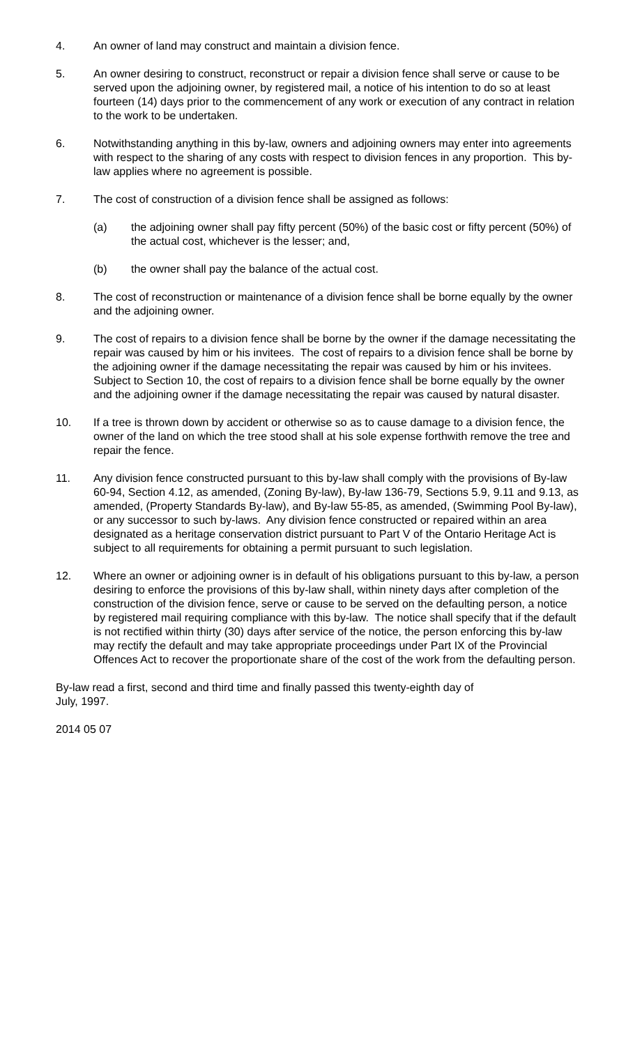4. An owner of land may construct and maintain a division fence.
5. An owner desiring to construct, reconstruct or repair a division fence shall serve or cause to be served upon the adjoining owner, by registered mail, a notice of his intention to do so at least fourteen (14) days prior to the commencement of any work or execution of any contract in relation to the work to be undertaken.
6. Notwithstanding anything in this by-law, owners and adjoining owners may enter into agreements with respect to the sharing of any costs with respect to division fences in any proportion. This by-law applies where no agreement is possible.
7. The cost of construction of a division fence shall be assigned as follows:
(a) the adjoining owner shall pay fifty percent (50%) of the basic cost or fifty percent (50%) of the actual cost, whichever is the lesser; and,
(b) the owner shall pay the balance of the actual cost.
8. The cost of reconstruction or maintenance of a division fence shall be borne equally by the owner and the adjoining owner.
9. The cost of repairs to a division fence shall be borne by the owner if the damage necessitating the repair was caused by him or his invitees. The cost of repairs to a division fence shall be borne by the adjoining owner if the damage necessitating the repair was caused by him or his invitees. Subject to Section 10, the cost of repairs to a division fence shall be borne equally by the owner and the adjoining owner if the damage necessitating the repair was caused by natural disaster.
10. If a tree is thrown down by accident or otherwise so as to cause damage to a division fence, the owner of the land on which the tree stood shall at his sole expense forthwith remove the tree and repair the fence.
11. Any division fence constructed pursuant to this by-law shall comply with the provisions of By-law 60-94, Section 4.12, as amended, (Zoning By-law), By-law 136-79, Sections 5.9, 9.11 and 9.13, as amended, (Property Standards By-law), and By-law 55-85, as amended, (Swimming Pool By-law), or any successor to such by-laws. Any division fence constructed or repaired within an area designated as a heritage conservation district pursuant to Part V of the Ontario Heritage Act is subject to all requirements for obtaining a permit pursuant to such legislation.
12. Where an owner or adjoining owner is in default of his obligations pursuant to this by-law, a person desiring to enforce the provisions of this by-law shall, within ninety days after completion of the construction of the division fence, serve or cause to be served on the defaulting person, a notice by registered mail requiring compliance with this by-law. The notice shall specify that if the default is not rectified within thirty (30) days after service of the notice, the person enforcing this by-law may rectify the default and may take appropriate proceedings under Part IX of the Provincial Offences Act to recover the proportionate share of the cost of the work from the defaulting person.
By-law read a first, second and third time and finally passed this twenty-eighth day of
July, 1997.
2014 05 07